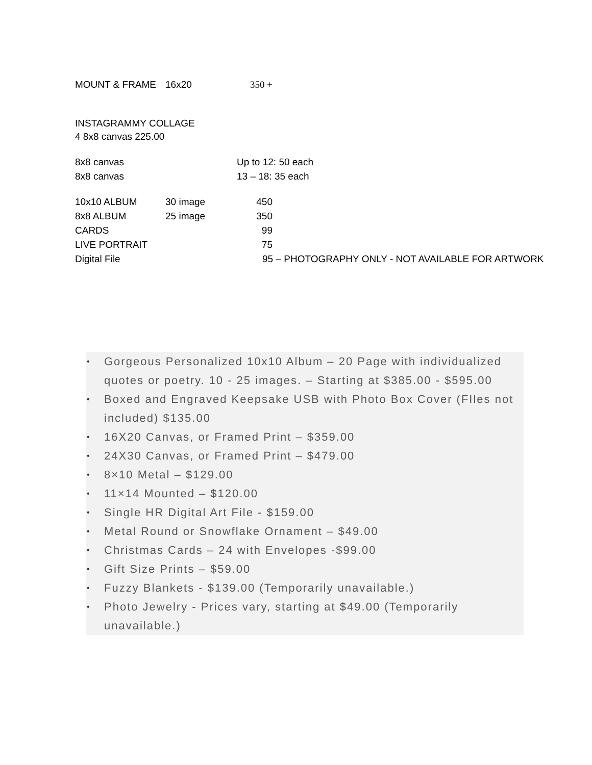| MOUNT & FRAME | 16x20 | 350 + |
INSTAGRAMMY COLLAGE
4 8x8 canvas 225.00
| 8x8 canvas | Up to 12: 50 each |
| 8x8 canvas | 13 – 18: 35 each |
| 10x10 ALBUM | 30 image | 450 | |
| 8x8 ALBUM | 25 image | 350 | |
| CARDS | | 99 | |
| LIVE PORTRAIT | | 75 | |
| Digital File | | 95 – PHOTOGRAPHY ONLY - NOT AVAILABLE FOR ARTWORK | |
• Gorgeous Personalized 10x10 Album – 20 Page with individualized quotes or poetry. 10 - 25 images. – Starting at $385.00 - $595.00
• Boxed and Engraved Keepsake USB with Photo Box Cover (FIles not included) $135.00
• 16X20 Canvas, or Framed Print – $359.00
• 24X30 Canvas, or Framed Print – $479.00
• 8×10 Metal – $129.00
• 11×14 Mounted – $120.00
• Single HR Digital Art File - $159.00
• Metal Round or Snowflake Ornament – $49.00
• Christmas Cards – 24 with Envelopes -$99.00
• Gift Size Prints – $59.00
• Fuzzy Blankets - $139.00 (Temporarily unavailable.)
• Photo Jewelry - Prices vary, starting at $49.00 (Temporarily unavailable.)